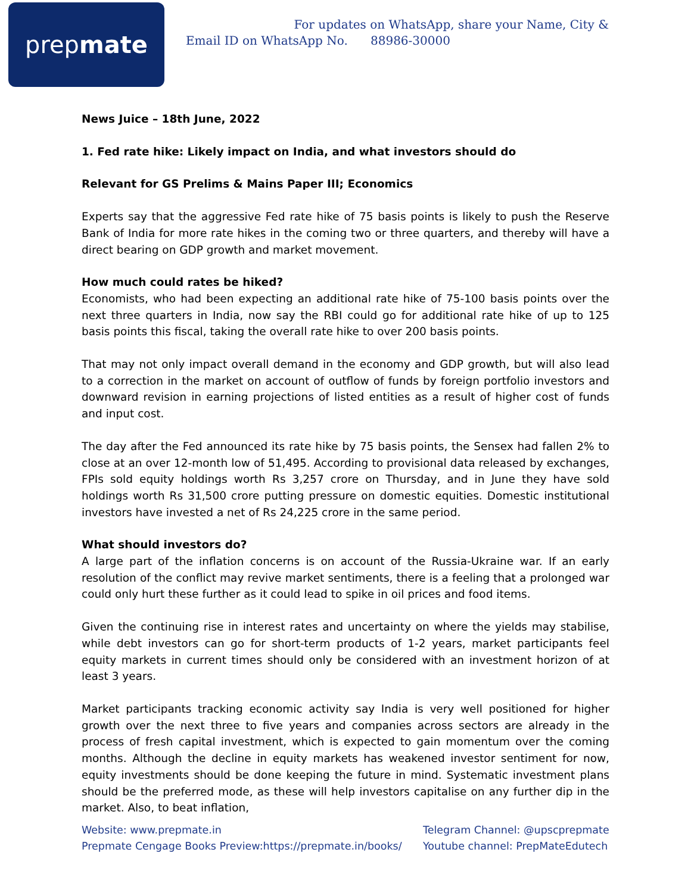prep mate
For updates on WhatsApp, share your Name, City &
Email ID on WhatsApp No. 88986-30000
News Juice – 18th June, 2022
1. Fed rate hike: Likely impact on India, and what investors should do
Relevant for GS Prelims & Mains Paper III; Economics
Experts say that the aggressive Fed rate hike of 75 basis points is likely to push the Reserve Bank of India for more rate hikes in the coming two or three quarters, and thereby will have a direct bearing on GDP growth and market movement.
How much could rates be hiked?
Economists, who had been expecting an additional rate hike of 75-100 basis points over the next three quarters in India, now say the RBI could go for additional rate hike of up to 125 basis points this fiscal, taking the overall rate hike to over 200 basis points.
That may not only impact overall demand in the economy and GDP growth, but will also lead to a correction in the market on account of outflow of funds by foreign portfolio investors and downward revision in earning projections of listed entities as a result of higher cost of funds and input cost.
The day after the Fed announced its rate hike by 75 basis points, the Sensex had fallen 2% to close at an over 12-month low of 51,495. According to provisional data released by exchanges, FPIs sold equity holdings worth Rs 3,257 crore on Thursday, and in June they have sold holdings worth Rs 31,500 crore putting pressure on domestic equities. Domestic institutional investors have invested a net of Rs 24,225 crore in the same period.
What should investors do?
A large part of the inflation concerns is on account of the Russia-Ukraine war. If an early resolution of the conflict may revive market sentiments, there is a feeling that a prolonged war could only hurt these further as it could lead to spike in oil prices and food items.
Given the continuing rise in interest rates and uncertainty on where the yields may stabilise, while debt investors can go for short-term products of 1-2 years, market participants feel equity markets in current times should only be considered with an investment horizon of at least 3 years.
Market participants tracking economic activity say India is very well positioned for higher growth over the next three to five years and companies across sectors are already in the process of fresh capital investment, which is expected to gain momentum over the coming months. Although the decline in equity markets has weakened investor sentiment for now, equity investments should be done keeping the future in mind. Systematic investment plans should be the preferred mode, as these will help investors capitalise on any further dip in the market. Also, to beat inflation,
Website: www.prepmate.in
Prepmate Cengage Books Preview:https://prepmate.in/books/
Telegram Channel: @upscprepmate
Youtube channel: PrepMateEdutech